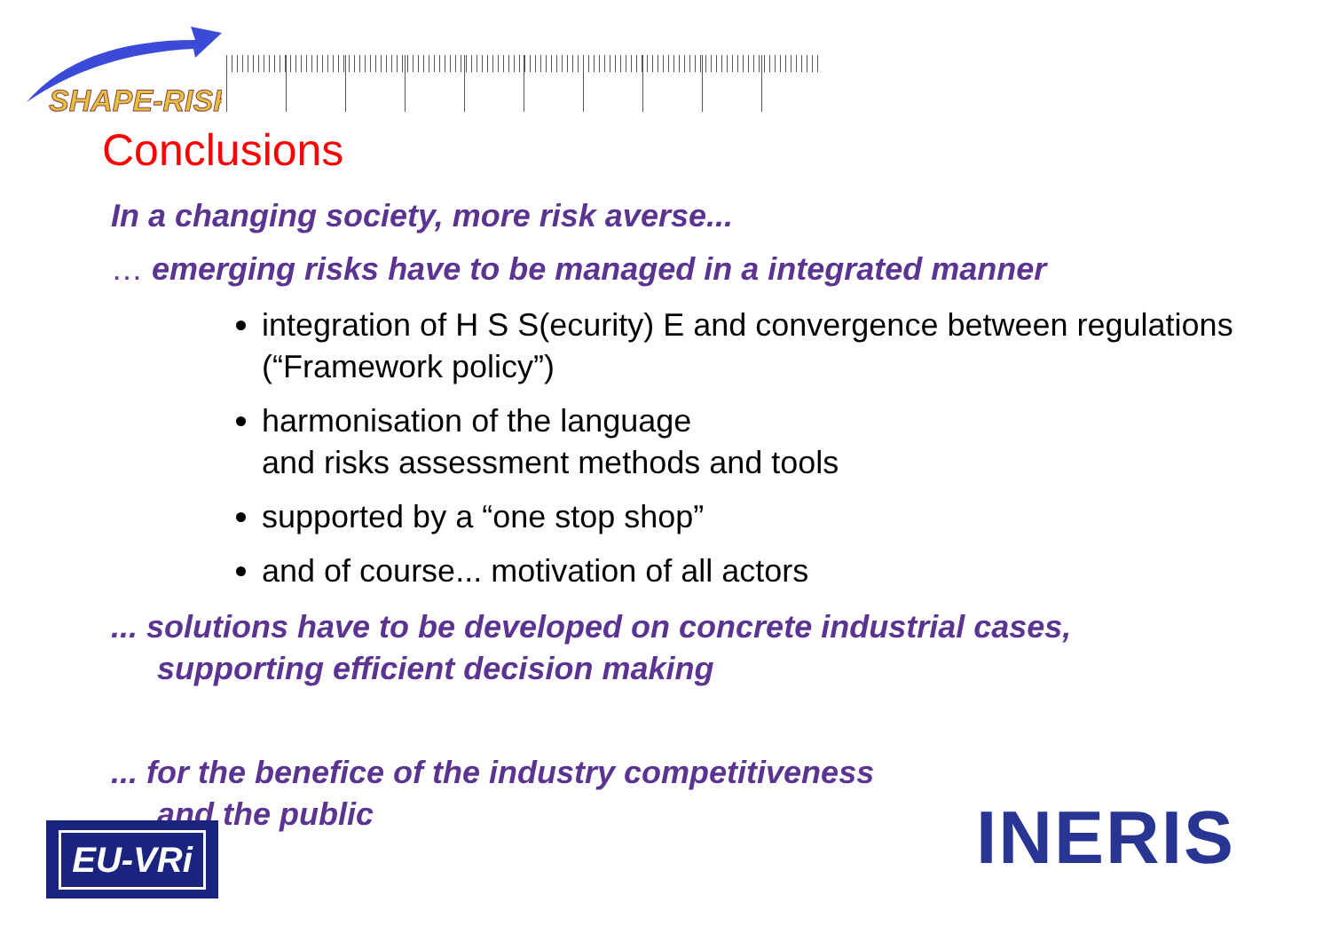SHAPE-RISK
Conclusions
In a changing society, more risk averse...
… emerging risks have to be managed in a integrated manner
integration of H S S(ecurity) E and convergence between regulations (“Framework policy”)
harmonisation of the language
and risks assessment methods and tools
supported by a “one stop shop”
and of course... motivation of all actors
... solutions have to be developed on concrete industrial cases,
supporting efficient decision making
... for the benefice of the industry competitiveness
and the public
EU-VRi INERIS